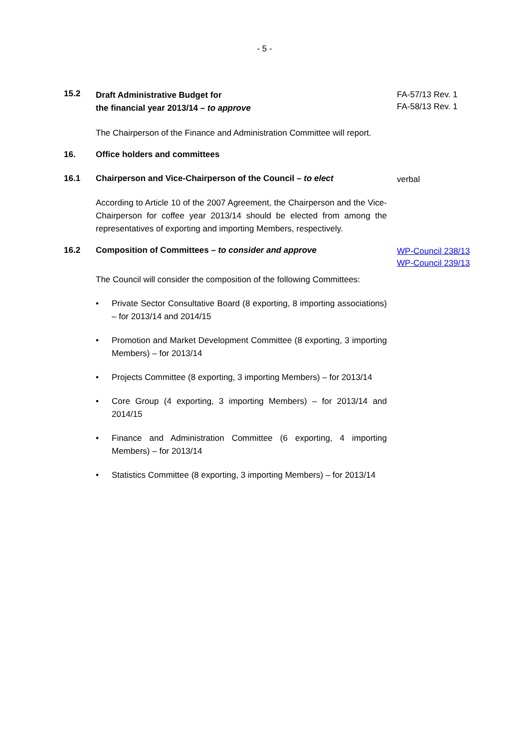- 5 -
15.2
Draft Administrative Budget for
the financial year 2013/14 – to approve
FA-57/13 Rev. 1
FA-58/13 Rev. 1
The Chairperson of the Finance and Administration Committee will report.
16. Office holders and committees
16.1 Chairperson and Vice-Chairperson of the Council – to elect
verbal
According to Article 10 of the 2007 Agreement, the Chairperson and the Vice-Chairperson for coffee year 2013/14 should be elected from among the representatives of exporting and importing Members, respectively.
16.2 Composition of Committees – to consider and approve
WP-Council 238/13
WP-Council 239/13
The Council will consider the composition of the following Committees:
• Private Sector Consultative Board (8 exporting, 8 importing associations) – for 2013/14 and 2014/15
• Promotion and Market Development Committee (8 exporting, 3 importing Members) – for 2013/14
• Projects Committee (8 exporting, 3 importing Members) – for 2013/14
• Core Group (4 exporting, 3 importing Members) – for 2013/14 and 2014/15
• Finance and Administration Committee (6 exporting, 4 importing Members) – for 2013/14
• Statistics Committee (8 exporting, 3 importing Members) – for 2013/14